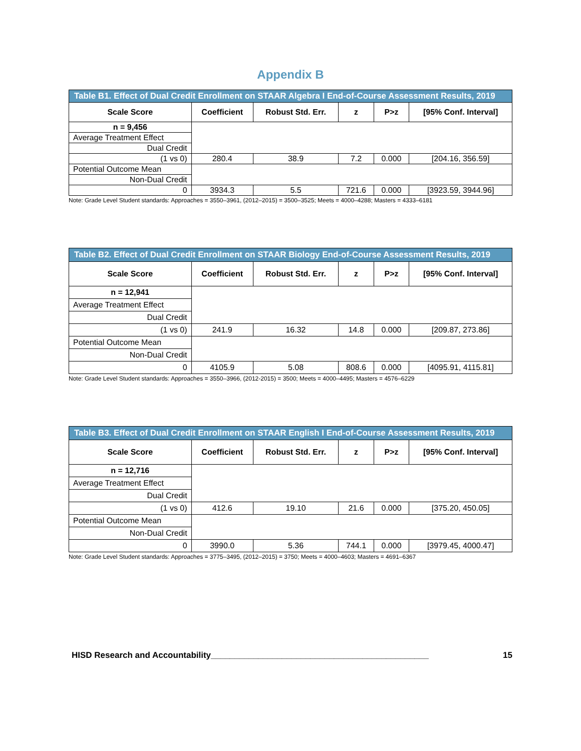Appendix B
| Table B1. Effect of Dual Credit Enrollment on STAAR Algebra I End-of-Course Assessment Results, 2019 | | | | | |
| Scale Score | Coefficient | Robust Std. Err. | z | P>z | [95% Conf. Interval] |
| n = 9,456 | | | | | |
| Average Treatment Effect | | | | | |
| Dual Credit | | | | | |
| (1 vs 0) | 280.4 | 38.9 | 7.2 | 0.000 | [204.16, 356.59] |
| Potential Outcome Mean | | | | | |
| Non-Dual Credit | | | | | |
| 0 | 3934.3 | 5.5 | 721.6 | 0.000 | [3923.59, 3944.96] |
Note: Grade Level Student standards: Approaches = 3550–3961, (2012–2015) = 3500–3525; Meets = 4000–4288; Masters = 4333–6181
| Table B2. Effect of Dual Credit Enrollment on STAAR Biology End-of-Course Assessment Results, 2019 | | | | | |
| Scale Score | Coefficient | Robust Std. Err. | z | P>z | [95% Conf. Interval] |
| n = 12,941 | | | | | |
| Average Treatment Effect | | | | | |
| Dual Credit | | | | | |
| (1 vs 0) | 241.9 | 16.32 | 14.8 | 0.000 | [209.87, 273.86] |
| Potential Outcome Mean | | | | | |
| Non-Dual Credit | | | | | |
| 0 | 4105.9 | 5.08 | 808.6 | 0.000 | [4095.91, 4115.81] |
Note: Grade Level Student standards: Approaches = 3550–3966, (2012-2015) = 3500; Meets = 4000–4495; Masters = 4576–6229
| Table B3. Effect of Dual Credit Enrollment on STAAR English I End-of-Course Assessment Results, 2019 | | | | | |
| Scale Score | Coefficient | Robust Std. Err. | z | P>z | [95% Conf. Interval] |
| n = 12,716 | | | | | |
| Average Treatment Effect | | | | | |
| Dual Credit | | | | | |
| (1 vs 0) | 412.6 | 19.10 | 21.6 | 0.000 | [375.20, 450.05] |
| Potential Outcome Mean | | | | | |
| Non-Dual Credit | | | | | |
| 0 | 3990.0 | 5.36 | 744.1 | 0.000 | [3979.45, 4000.47] |
Note: Grade Level Student standards: Approaches = 3775–3495, (2012–2015) = 3750; Meets = 4000–4603; Masters = 4691–6367
HISD Research and Accountability______________________________________________ 15